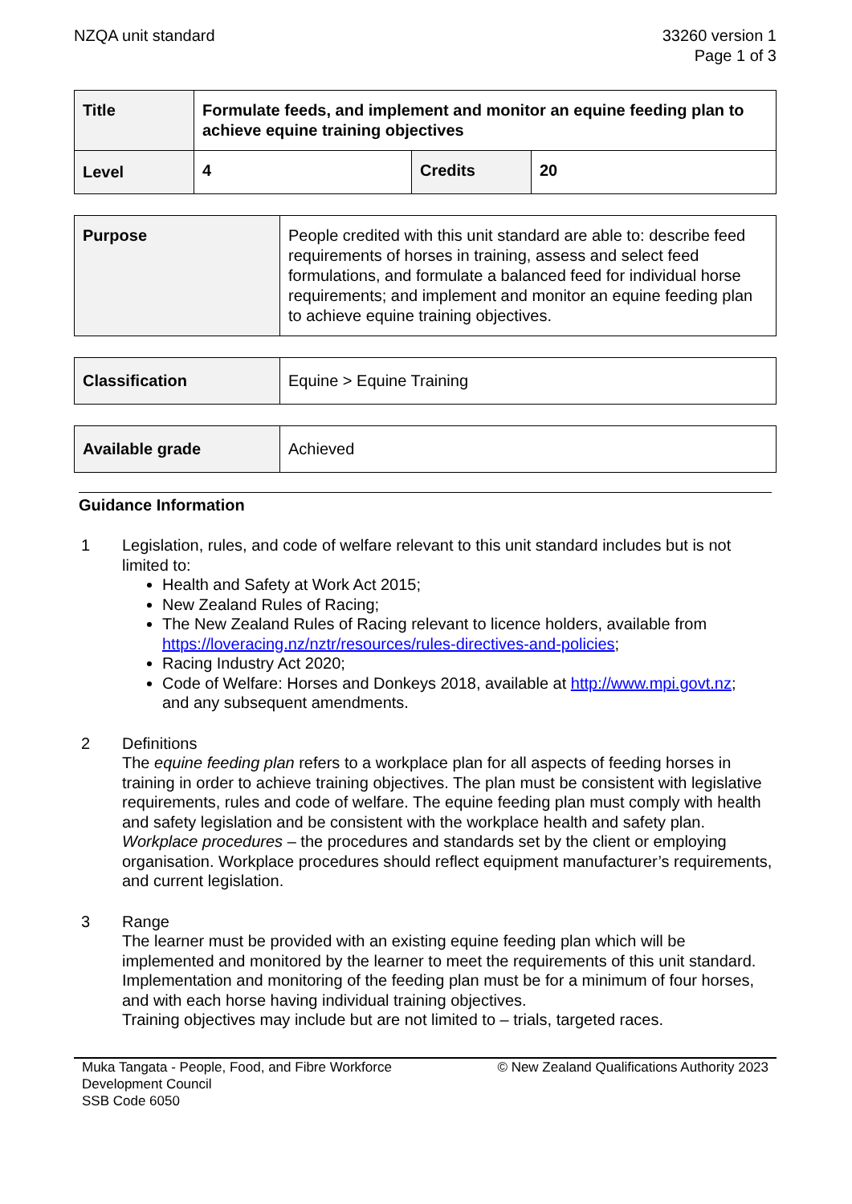NZQA unit standard 33260 version 1
Page 1 of 3
| Title | Formulate feeds, and implement and monitor an equine feeding plan to achieve equine training objectives | | |
| Level | 4 | Credits | 20 |
| Purpose | People credited with this unit standard are able to: describe feed requirements of horses in training, assess and select feed formulations, and formulate a balanced feed for individual horse requirements; and implement and monitor an equine feeding plan to achieve equine training objectives. |
| Classification | Equine > Equine Training |
| Available grade | Achieved |
Guidance Information
1 Legislation, rules, and code of welfare relevant to this unit standard includes but is not limited to:
Health and Safety at Work Act 2015;
New Zealand Rules of Racing;
The New Zealand Rules of Racing relevant to licence holders, available from https://loveracing.nz/nztr/resources/rules-directives-and-policies;
Racing Industry Act 2020;
Code of Welfare: Horses and Donkeys 2018, available at http://www.mpi.govt.nz;
and any subsequent amendments.
2 Definitions
The equine feeding plan refers to a workplace plan for all aspects of feeding horses in training in order to achieve training objectives. The plan must be consistent with legislative requirements, rules and code of welfare. The equine feeding plan must comply with health and safety legislation and be consistent with the workplace health and safety plan.
Workplace procedures – the procedures and standards set by the client or employing organisation. Workplace procedures should reflect equipment manufacturer’s requirements, and current legislation.
3 Range
The learner must be provided with an existing equine feeding plan which will be implemented and monitored by the learner to meet the requirements of this unit standard.
Implementation and monitoring of the feeding plan must be for a minimum of four horses, and with each horse having individual training objectives.
Training objectives may include but are not limited to – trials, targeted races.
Muka Tangata - People, Food, and Fibre Workforce
Development Council
SSB Code 6050
© New Zealand Qualifications Authority 2023